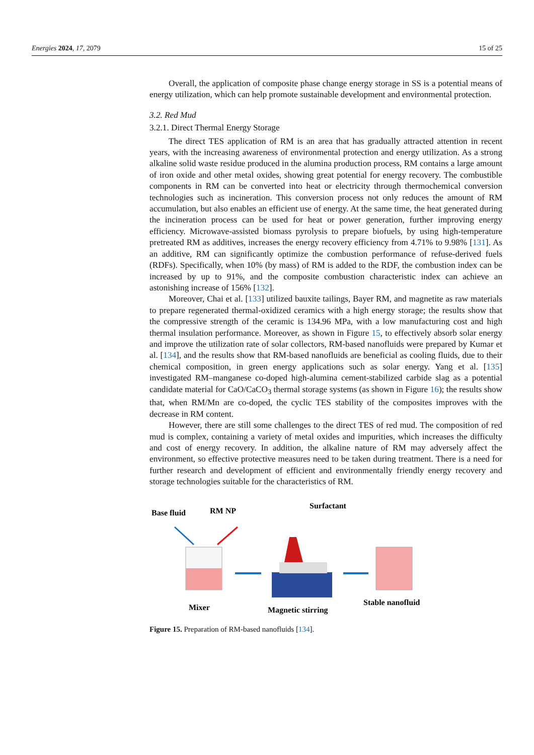Energies 2024, 17, 2079 15 of 25
Overall, the application of composite phase change energy storage in SS is a potential means of energy utilization, which can help promote sustainable development and environmental protection.
3.2. Red Mud
3.2.1. Direct Thermal Energy Storage
The direct TES application of RM is an area that has gradually attracted attention in recent years, with the increasing awareness of environmental protection and energy utilization. As a strong alkaline solid waste residue produced in the alumina production process, RM contains a large amount of iron oxide and other metal oxides, showing great potential for energy recovery. The combustible components in RM can be converted into heat or electricity through thermochemical conversion technologies such as incineration. This conversion process not only reduces the amount of RM accumulation, but also enables an efficient use of energy. At the same time, the heat generated during the incineration process can be used for heat or power generation, further improving energy efficiency. Microwave-assisted biomass pyrolysis to prepare biofuels, by using high-temperature pretreated RM as additives, increases the energy recovery efficiency from 4.71% to 9.98% [131]. As an additive, RM can significantly optimize the combustion performance of refuse-derived fuels (RDFs). Specifically, when 10% (by mass) of RM is added to the RDF, the combustion index can be increased by up to 91%, and the composite combustion characteristic index can achieve an astonishing increase of 156% [132].
Moreover, Chai et al. [133] utilized bauxite tailings, Bayer RM, and magnetite as raw materials to prepare regenerated thermal-oxidized ceramics with a high energy storage; the results show that the compressive strength of the ceramic is 134.96 MPa, with a low manufacturing cost and high thermal insulation performance. Moreover, as shown in Figure 15, to effectively absorb solar energy and improve the utilization rate of solar collectors, RM-based nanofluids were prepared by Kumar et al. [134], and the results show that RM-based nanofluids are beneficial as cooling fluids, due to their chemical composition, in green energy applications such as solar energy. Yang et al. [135] investigated RM–manganese co-doped high-alumina cement-stabilized carbide slag as a potential candidate material for CaO/CaCO<sub>3</sub> thermal storage systems (as shown in Figure 16); the results show that, when RM/Mn are co-doped, the cyclic TES stability of the composites improves with the decrease in RM content.
However, there are still some challenges to the direct TES of red mud. The composition of red mud is complex, containing a variety of metal oxides and impurities, which increases the difficulty and cost of energy recovery. In addition, the alkaline nature of RM may adversely affect the environment, so effective protective measures need to be taken during treatment. There is a need for further research and development of efficient and environmentally friendly energy recovery and storage technologies suitable for the characteristics of RM.
Base fluid
RM NP
Surfactant
Mixer
Magnetic stirring
Stable nanofluid
Figure 15. Preparation of RM-based nanofluids [134].